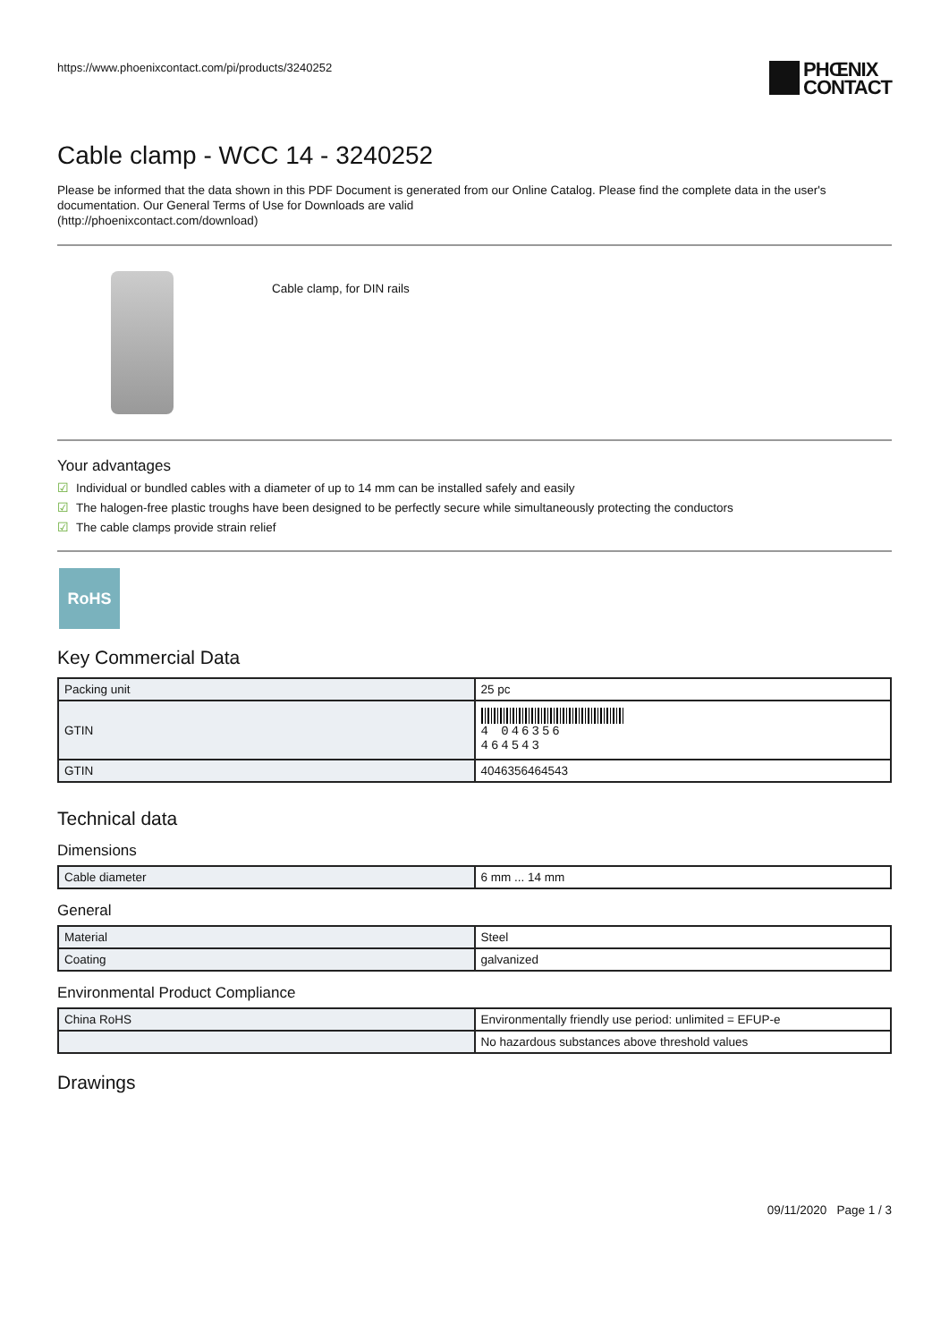https://www.phoenixcontact.com/pi/products/3240252
PHŒNIX
CONTACT
Cable clamp - WCC 14 - 3240252
Please be informed that the data shown in this PDF Document is generated from our Online Catalog. Please find the complete data in the user's documentation. Our General Terms of Use for Downloads are valid
(http://phoenixcontact.com/download)
Cable clamp, for DIN rails
Your advantages
☑ Individual or bundled cables with a diameter of up to 14 mm can be installed safely and easily
☑ The halogen-free plastic troughs have been designed to be perfectly secure while simultaneously protecting the conductors
☑ The cable clamps provide strain relief
RoHS
Key Commercial Data
| Packing unit | 25 pc |
| GTIN | 4 046356 464543 |
| GTIN | 4046356464543 |
Technical data
Dimensions
| Cable diameter | 6 mm ... 14 mm |
General
| Material | Steel |
| Coating | galvanized |
Environmental Product Compliance
| China RoHS | Environmentally friendly use period: unlimited = EFUP-e |
| | No hazardous substances above threshold values |
Drawings
09/11/2020 Page 1 / 3